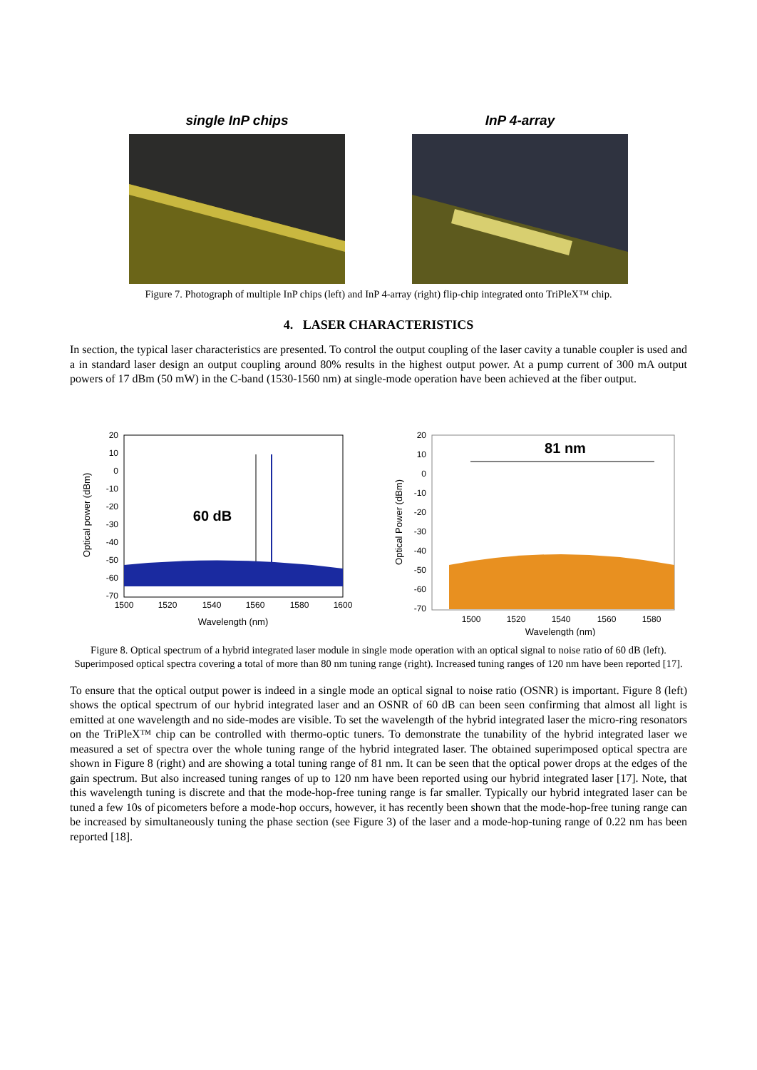single InP chips InP 4-array
Figure 7. Photograph of multiple InP chips (left) and InP 4-array (right) flip-chip integrated onto TriPleX™ chip.
4. LASER CHARACTERISTICS
In section, the typical laser characteristics are presented. To control the output coupling of the laser cavity a tunable coupler is used and a in standard laser design an output coupling around 80% results in the highest output power. At a pump current of 300 mA output powers of 17 dBm (50 mW) in the C-band (1530-1560 nm) at single-mode operation have been achieved at the fiber output.
Optical power (dBm)
20
10
0
-10
-20
-30
-40
-50
-60
-70
1500
1520
1540
1560
1580
1600
Wavelength (nm)
60 dB
Optical Power (dBm)
20
10
0
-10
-20
-30
-40
-50
-60
-70
1500
1520
1540
1560
1580
Wavelength (nm)
81 nm
Figure 8. Optical spectrum of a hybrid integrated laser module in single mode operation with an optical signal to noise ratio of 60 dB (left). Superimposed optical spectra covering a total of more than 80 nm tuning range (right). Increased tuning ranges of 120 nm have been reported [17].
To ensure that the optical output power is indeed in a single mode an optical signal to noise ratio (OSNR) is important. Figure 8 (left) shows the optical spectrum of our hybrid integrated laser and an OSNR of 60 dB can been seen confirming that almost all light is emitted at one wavelength and no side-modes are visible. To set the wavelength of the hybrid integrated laser the micro-ring resonators on the TriPleX™ chip can be controlled with thermo-optic tuners. To demonstrate the tunability of the hybrid integrated laser we measured a set of spectra over the whole tuning range of the hybrid integrated laser. The obtained superimposed optical spectra are shown in Figure 8 (right) and are showing a total tuning range of 81 nm. It can be seen that the optical power drops at the edges of the gain spectrum. But also increased tuning ranges of up to 120 nm have been reported using our hybrid integrated laser [17]. Note, that this wavelength tuning is discrete and that the mode-hop-free tuning range is far smaller. Typically our hybrid integrated laser can be tuned a few 10s of picometers before a mode-hop occurs, however, it has recently been shown that the mode-hop-free tuning range can be increased by simultaneously tuning the phase section (see Figure 3) of the laser and a mode-hop-tuning range of 0.22 nm has been reported [18].